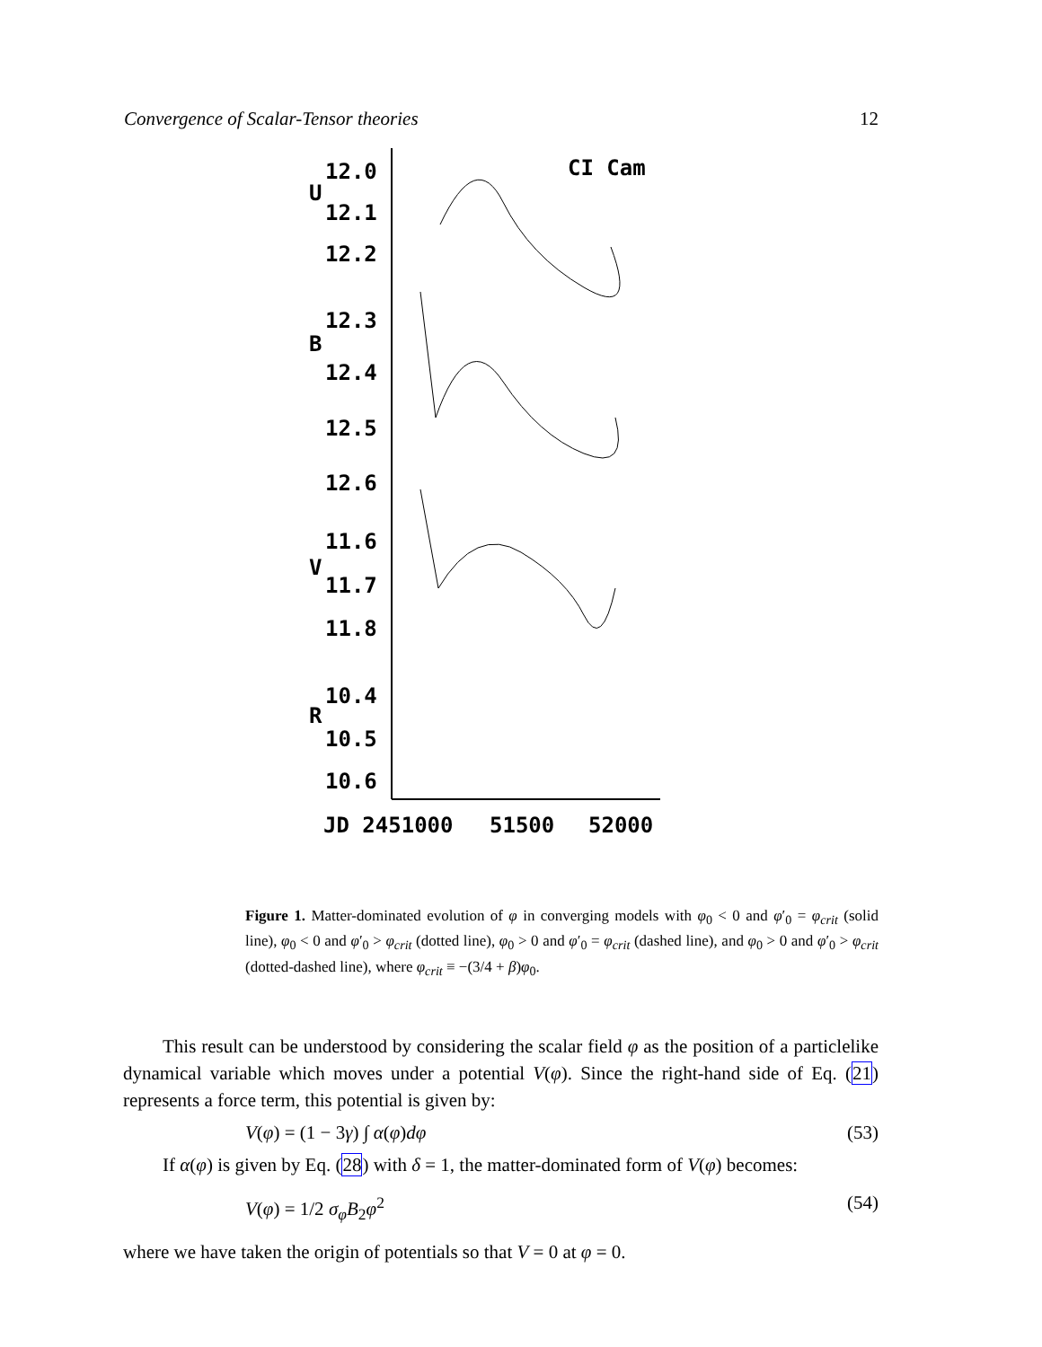Convergence of Scalar-Tensor theories 12
12.0
12.1
12.2
12.3
12.4
12.5
12.6
11.6
11.7
11.8
10.4
10.5
10.6
U
B
V
R
CI Cam
JD 2451000
51500
52000
Figure 1. Matter-dominated evolution of φ in converging models with φ<sub>0</sub> < 0 and φ′<sub>0</sub> = φ<sub>crit</sub> (solid line), φ<sub>0</sub> < 0 and φ′<sub>0</sub> > φ<sub>crit</sub> (dotted line), φ<sub>0</sub> > 0 and φ′<sub>0</sub> = φ<sub>crit</sub> (dashed line), and φ<sub>0</sub> > 0 and φ′<sub>0</sub> > φ<sub>crit</sub> (dotted-dashed line), where φ<sub>crit</sub> ≡ −(3/4 + β)φ<sub>0</sub>.
This result can be understood by considering the scalar field φ as the position of a particlelike dynamical variable which moves under a potential V(φ). Since the right-hand side of Eq. (21) represents a force term, this potential is given by:
V(φ) = (1 − 3γ) ∫ α(φ)dφ (53)
If α(φ) is given by Eq. (28) with δ = 1, the matter-dominated form of V(φ) becomes:
V(φ) = 1/2 σ<sub>φ</sub>B<sub>2</sub>φ<sup>2</sup> (54)
where we have taken the origin of potentials so that V = 0 at φ = 0.